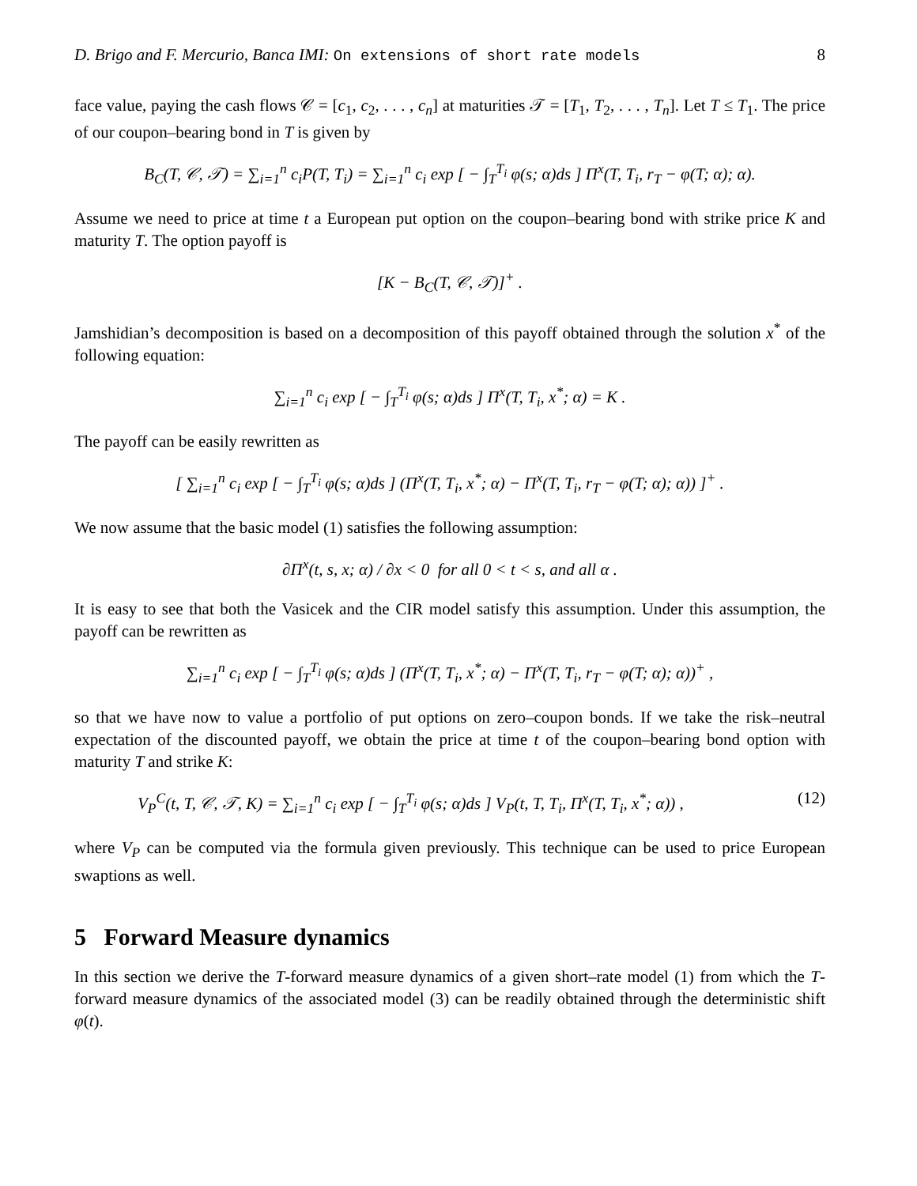D. Brigo and F. Mercurio, Banca IMI: On extensions of short rate models 8
face value, paying the cash flows 𝒞 = [c<sub>1</sub>, c<sub>2</sub>, . . . , c<sub>n</sub>] at maturities 𝒯 = [T<sub>1</sub>, T<sub>2</sub>, . . . , T<sub>n</sub>]. Let T ≤ T<sub>1</sub>. The price of our coupon–bearing bond in T is given by
B<sub>C</sub>(T, 𝒞, 𝒯) = ∑<sub>i=1</sub><sup>n</sup> c<sub>i</sub>P(T, T<sub>i</sub>) = ∑<sub>i=1</sub><sup>n</sup> c<sub>i</sub> exp [ − ∫<sub>T</sub><sup>T<sub>i</sub></sup> φ(s; α)ds ] Π<sup>x</sup>(T, T<sub>i</sub>, r<sub>T</sub> − φ(T; α); α).
Assume we need to price at time t a European put option on the coupon–bearing bond with strike price K and maturity T. The option payoff is
[K − B<sub>C</sub>(T, 𝒞, 𝒯)]<sup>+</sup> .
Jamshidian’s decomposition is based on a decomposition of this payoff obtained through the solution x<sup>*</sup> of the following equation:
∑<sub>i=1</sub><sup>n</sup> c<sub>i</sub> exp [ − ∫<sub>T</sub><sup>T<sub>i</sub></sup> φ(s; α)ds ] Π<sup>x</sup>(T, T<sub>i</sub>, x<sup>*</sup>; α) = K .
The payoff can be easily rewritten as
[ ∑<sub>i=1</sub><sup>n</sup> c<sub>i</sub> exp [ − ∫<sub>T</sub><sup>T<sub>i</sub></sup> φ(s; α)ds ] (Π<sup>x</sup>(T, T<sub>i</sub>, x<sup>*</sup>; α) − Π<sup>x</sup>(T, T<sub>i</sub>, r<sub>T</sub> − φ(T; α); α)) ]<sup>+</sup> .
We now assume that the basic model (1) satisfies the following assumption:
∂Π<sup>x</sup>(t, s, x; α) / ∂x < 0 for all 0 < t < s, and all α .
It is easy to see that both the Vasicek and the CIR model satisfy this assumption. Under this assumption, the payoff can be rewritten as
∑<sub>i=1</sub><sup>n</sup> c<sub>i</sub> exp [ − ∫<sub>T</sub><sup>T<sub>i</sub></sup> φ(s; α)ds ] (Π<sup>x</sup>(T, T<sub>i</sub>, x<sup>*</sup>; α) − Π<sup>x</sup>(T, T<sub>i</sub>, r<sub>T</sub> − φ(T; α); α))<sup>+</sup> ,
so that we have now to value a portfolio of put options on zero–coupon bonds. If we take the risk–neutral expectation of the discounted payoff, we obtain the price at time t of the coupon–bearing bond option with maturity T and strike K:
V<sub>P</sub><sup>C</sup>(t, T, 𝒞, 𝒯, K) = ∑<sub>i=1</sub><sup>n</sup> c<sub>i</sub> exp [ − ∫<sub>T</sub><sup>T<sub>i</sub></sup> φ(s; α)ds ] V<sub>P</sub>(t, T, T<sub>i</sub>, Π<sup>x</sup>(T, T<sub>i</sub>, x<sup>*</sup>; α)) , (12)
where V<sub>P</sub> can be computed via the formula given previously. This technique can be used to price European swaptions as well.
5 Forward Measure dynamics
In this section we derive the T-forward measure dynamics of a given short–rate model (1) from which the T-forward measure dynamics of the associated model (3) can be readily obtained through the deterministic shift φ(t).